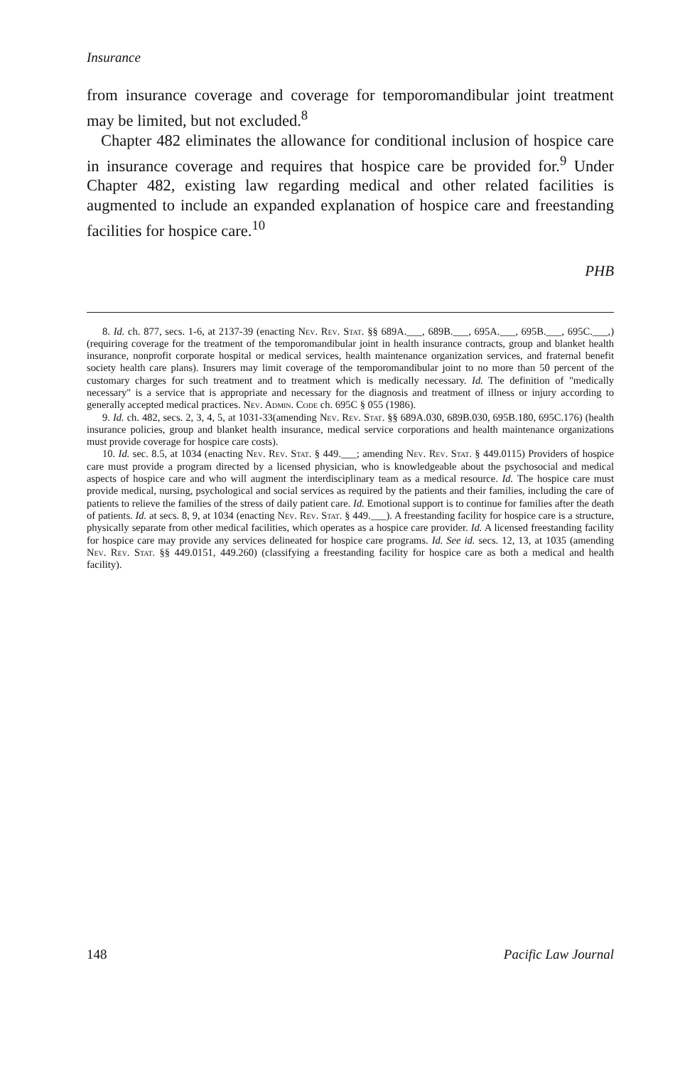Insurance
from insurance coverage and coverage for temporomandibular joint treatment may be limited, but not excluded.<sup>8</sup>
Chapter 482 eliminates the allowance for conditional inclusion of hospice care in insurance coverage and requires that hospice care be provided for.<sup>9</sup> Under Chapter 482, existing law regarding medical and other related facilities is augmented to include an expanded explanation of hospice care and freestanding facilities for hospice care.<sup>10</sup>
PHB
8. Id. ch. 877, secs. 1-6, at 2137-39 (enacting Nev. Rev. Stat. §§ 689A.___, 689B.___, 695A.___, 695B.___, 695C.___,) (requiring coverage for the treatment of the temporomandibular joint in health insurance contracts, group and blanket health insurance, nonprofit corporate hospital or medical services, health maintenance organization services, and fraternal benefit society health care plans). Insurers may limit coverage of the temporomandibular joint to no more than 50 percent of the customary charges for such treatment and to treatment which is medically necessary. Id. The definition of "medically necessary" is a service that is appropriate and necessary for the diagnosis and treatment of illness or injury according to generally accepted medical practices. Nev. Admin. Code ch. 695C § 055 (1986).
9. Id. ch. 482, secs. 2, 3, 4, 5, at 1031-33(amending Nev. Rev. Stat. §§ 689A.030, 689B.030, 695B.180, 695C.176) (health insurance policies, group and blanket health insurance, medical service corporations and health maintenance organizations must provide coverage for hospice care costs).
10. Id. sec. 8.5, at 1034 (enacting Nev. Rev. Stat. § 449.___; amending Nev. Rev. Stat. § 449.0115) Providers of hospice care must provide a program directed by a licensed physician, who is knowledgeable about the psychosocial and medical aspects of hospice care and who will augment the interdisciplinary team as a medical resource. Id. The hospice care must provide medical, nursing, psychological and social services as required by the patients and their families, including the care of patients to relieve the families of the stress of daily patient care. Id. Emotional support is to continue for families after the death of patients. Id. at secs. 8, 9, at 1034 (enacting Nev. Rev. Stat. § 449.___). A freestanding facility for hospice care is a structure, physically separate from other medical facilities, which operates as a hospice care provider. Id. A licensed freestanding facility for hospice care may provide any services delineated for hospice care programs. Id. See id. secs. 12, 13, at 1035 (amending Nev. Rev. Stat. §§ 449.0151, 449.260) (classifying a freestanding facility for hospice care as both a medical and health facility).
148 Pacific Law Journal